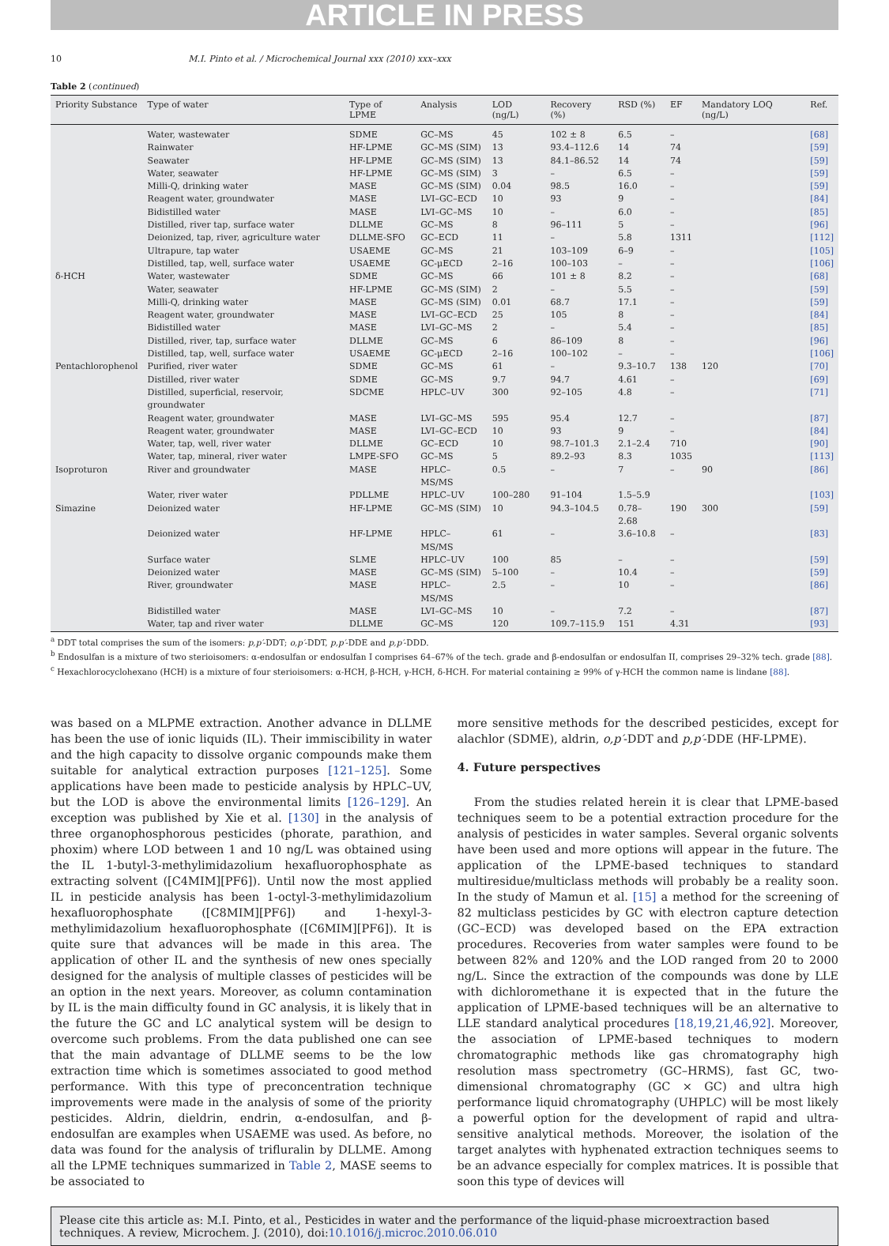ARTICLE IN PRESS
10 M.I. Pinto et al. / Microchemical Journal xxx (2010) xxx–xxx
Table 2 (continued)
| Priority Substance | Type of water | Type of LPME | Analysis | LOD (ng/L) | Recovery (%) | RSD (%) | EF | Mandatory LOQ (ng/L) | Ref. |
| --- | --- | --- | --- | --- | --- | --- | --- | --- | --- |
| | Water, wastewater | SDME | GC–MS | 45 | 102 ± 8 | 6.5 | – | | [68] |
| | Rainwater | HF-LPME | GC–MS (SIM) | 13 | 93.4–112.6 | 14 | 74 | | [59] |
| | Seawater | HF-LPME | GC–MS (SIM) | 13 | 84.1–86.52 | 14 | 74 | | [59] |
| | Water, seawater | HF-LPME | GC–MS (SIM) | 3 | – | 6.5 | – | | [59] |
| | Milli-Q, drinking water | MASE | GC–MS (SIM) | 0.04 | 98.5 | 16.0 | – | | [59] |
| | Reagent water, groundwater | MASE | LVI–GC–ECD | 10 | 93 | 9 | – | | [84] |
| | Bidistilled water | MASE | LVI–GC–MS | 10 | – | 6.0 | – | | [85] |
| | Distilled, river tap, surface water | DLLME | GC–MS | 8 | 96–111 | 5 | – | | [96] |
| | Deionized, tap, river, agriculture water | DLLME-SFO | GC–ECD | 11 | – | 5.8 | 1311 | | [112] |
| | Ultrapure, tap water | USAEME | GC–MS | 21 | 103–109 | 6–9 | – | | [105] |
| | Distilled, tap, well, surface water | USAEME | GC-μECD | 2–16 | 100–103 | – | – | | [106] |
| δ-HCH | Water, wastewater | SDME | GC–MS | 66 | 101 ± 8 | 8.2 | – | | [68] |
| | Water, seawater | HF-LPME | GC–MS (SIM) | 2 | – | 5.5 | – | | [59] |
| | Milli-Q, drinking water | MASE | GC–MS (SIM) | 0.01 | 68.7 | 17.1 | – | | [59] |
| | Reagent water, groundwater | MASE | LVI–GC–ECD | 25 | 105 | 8 | – | | [84] |
| | Bidistilled water | MASE | LVI–GC–MS | 2 | – | 5.4 | – | | [85] |
| | Distilled, river, tap, surface water | DLLME | GC–MS | 6 | 86–109 | 8 | – | | [96] |
| | Distilled, tap, well, surface water | USAEME | GC-μECD | 2–16 | 100–102 | – | – | | [106] |
| Pentachlorophenol | Purified, river water | SDME | GC–MS | 61 | – | 9.3–10.7 | 138 | 120 | [70] |
| | Distilled, river water | SDME | GC–MS | 9.7 | 94.7 | 4.61 | – | | [69] |
| | Distilled, superficial, reservoir, groundwater | SDCME | HPLC–UV | 300 | 92–105 | 4.8 | – | | [71] |
| | Reagent water, groundwater | MASE | LVI–GC–MS | 595 | 95.4 | 12.7 | – | | [87] |
| | Reagent water, groundwater | MASE | LVI–GC–ECD | 10 | 93 | 9 | – | | [84] |
| | Water, tap, well, river water | DLLME | GC–ECD | 10 | 98.7–101.3 | 2.1–2.4 | 710 | | [90] |
| | Water, tap, mineral, river water | LMPE-SFO | GC–MS | 5 | 89.2–93 | 8.3 | 1035 | | [113] |
| Isoproturon | River and groundwater | MASE | HPLC–MS/MS | 0.5 | – | 7 | – | 90 | [86] |
| | Water, river water | PDLLME | HPLC–UV | 100–280 | 91–104 | 1.5–5.9 | | | [103] |
| Simazine | Deionized water | HF-LPME | GC–MS (SIM) | 10 | 94.3–104.5 | 0.78–2.68 | 190 | 300 | [59] |
| | Deionized water | HF-LPME | HPLC–MS/MS | 61 | – | 3.6–10.8 | – | | [83] |
| | Surface water | SLME | HPLC–UV | 100 | 85 | – | – | | [59] |
| | Deionized water | MASE | GC–MS (SIM) | 5–100 | – | 10.4 | – | | [59] |
| | River, groundwater | MASE | HPLC–MS/MS | 2.5 | – | 10 | – | | [86] |
| | Bidistilled water | MASE | LVI–GC–MS | 10 | – | 7.2 | – | | [87] |
| | Water, tap and river water | DLLME | GC–MS | 120 | 109.7–115.9 | 151 | 4.31 | | [93] |
<sup>a</sup> DDT total comprises the sum of the isomers: p,p′-DDT; o,p′-DDT, p,p′-DDE and p,p′-DDD.
<sup>b</sup> Endosulfan is a mixture of two sterioisomers: α-endosulfan or endosulfan I comprises 64–67% of the tech. grade and β-endosulfan or endosulfan II, comprises 29–32% tech. grade [88].
<sup>c</sup> Hexachlorocyclohexano (HCH) is a mixture of four sterioisomers: α-HCH, β-HCH, γ-HCH, δ-HCH. For material containing ≥ 99% of γ-HCH the common name is lindane [88].
was based on a MLPME extraction. Another advance in DLLME has been the use of ionic liquids (IL). Their immiscibility in water and the high capacity to dissolve organic compounds make them suitable for analytical extraction purposes [121–125]. Some applications have been made to pesticide analysis by HPLC–UV, but the LOD is above the environmental limits [126–129]. An exception was published by Xie et al. [130] in the analysis of three organophosphorous pesticides (phorate, parathion, and phoxim) where LOD between 1 and 10 ng/L was obtained using the IL 1-butyl-3-methylimidazolium hexafluorophosphate as extracting solvent ([C4MIM][PF6]). Until now the most applied IL in pesticide analysis has been 1-octyl-3-methylimidazolium hexafluorophosphate ([C8MIM][PF6]) and 1-hexyl-3-methylimidazolium hexafluorophosphate ([C6MIM][PF6]). It is quite sure that advances will be made in this area. The application of other IL and the synthesis of new ones specially designed for the analysis of multiple classes of pesticides will be an option in the next years. Moreover, as column contamination by IL is the main difficulty found in GC analysis, it is likely that in the future the GC and LC analytical system will be design to overcome such problems. From the data published one can see that the main advantage of DLLME seems to be the low extraction time which is sometimes associated to good method performance. With this type of preconcentration technique improvements were made in the analysis of some of the priority pesticides. Aldrin, dieldrin, endrin, α-endosulfan, and β-endosulfan are examples when USAEME was used. As before, no data was found for the analysis of trifluralin by DLLME. Among all the LPME techniques summarized in Table 2, MASE seems to be associated to
more sensitive methods for the described pesticides, except for alachlor (SDME), aldrin, o,p′-DDT and p,p′-DDE (HF-LPME).
4. Future perspectives
From the studies related herein it is clear that LPME-based techniques seem to be a potential extraction procedure for the analysis of pesticides in water samples. Several organic solvents have been used and more options will appear in the future. The application of the LPME-based techniques to standard multiresidue/multiclass methods will probably be a reality soon. In the study of Mamun et al. [15] a method for the screening of 82 multiclass pesticides by GC with electron capture detection (GC–ECD) was developed based on the EPA extraction procedures. Recoveries from water samples were found to be between 82% and 120% and the LOD ranged from 20 to 2000 ng/L. Since the extraction of the compounds was done by LLE with dichloromethane it is expected that in the future the application of LPME-based techniques will be an alternative to LLE standard analytical procedures [18,19,21,46,92]. Moreover, the association of LPME-based techniques to modern chromatographic methods like gas chromatography high resolution mass spectrometry (GC–HRMS), fast GC, two-dimensional chromatography (GC × GC) and ultra high performance liquid chromatography (UHPLC) will be most likely a powerful option for the development of rapid and ultra-sensitive analytical methods. Moreover, the isolation of the target analytes with hyphenated extraction techniques seems to be an advance especially for complex matrices. It is possible that soon this type of devices will
Please cite this article as: M.I. Pinto, et al., Pesticides in water and the performance of the liquid-phase microextraction based techniques. A review, Microchem. J. (2010), doi:10.1016/j.microc.2010.06.010